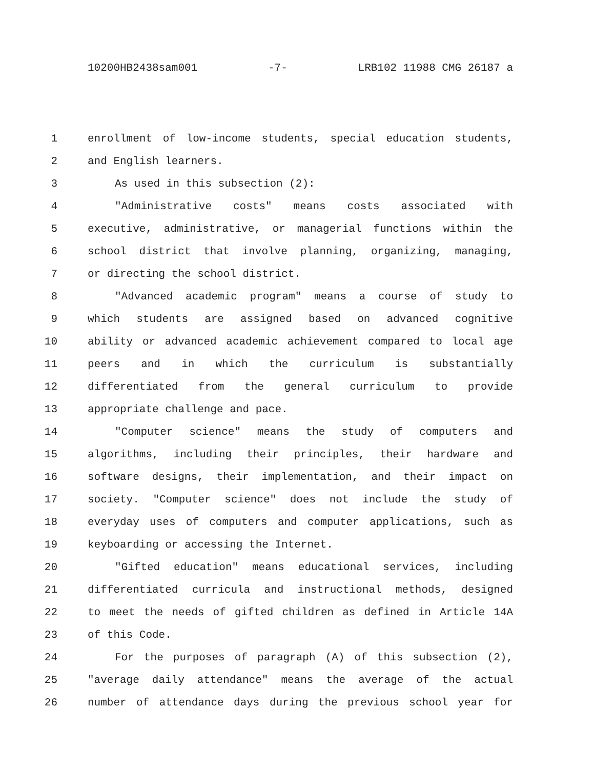10200HB2438sam001 -7- LRB102 11988 CMG 26187 a
1 enrollment of low-income students, special education students,
2 and English learners.
3 As used in this subsection (2):
4 "Administrative costs" means costs associated with
5 executive, administrative, or managerial functions within the
6 school district that involve planning, organizing, managing,
7 or directing the school district.
8 "Advanced academic program" means a course of study to
9 which students are assigned based on advanced cognitive
10 ability or advanced academic achievement compared to local age
11 peers and in which the curriculum is substantially
12 differentiated from the general curriculum to provide
13 appropriate challenge and pace.
14 "Computer science" means the study of computers and
15 algorithms, including their principles, their hardware and
16 software designs, their implementation, and their impact on
17 society. "Computer science" does not include the study of
18 everyday uses of computers and computer applications, such as
19 keyboarding or accessing the Internet.
20 "Gifted education" means educational services, including
21 differentiated curricula and instructional methods, designed
22 to meet the needs of gifted children as defined in Article 14A
23 of this Code.
24 For the purposes of paragraph (A) of this subsection (2),
25 "average daily attendance" means the average of the actual
26 number of attendance days during the previous school year for